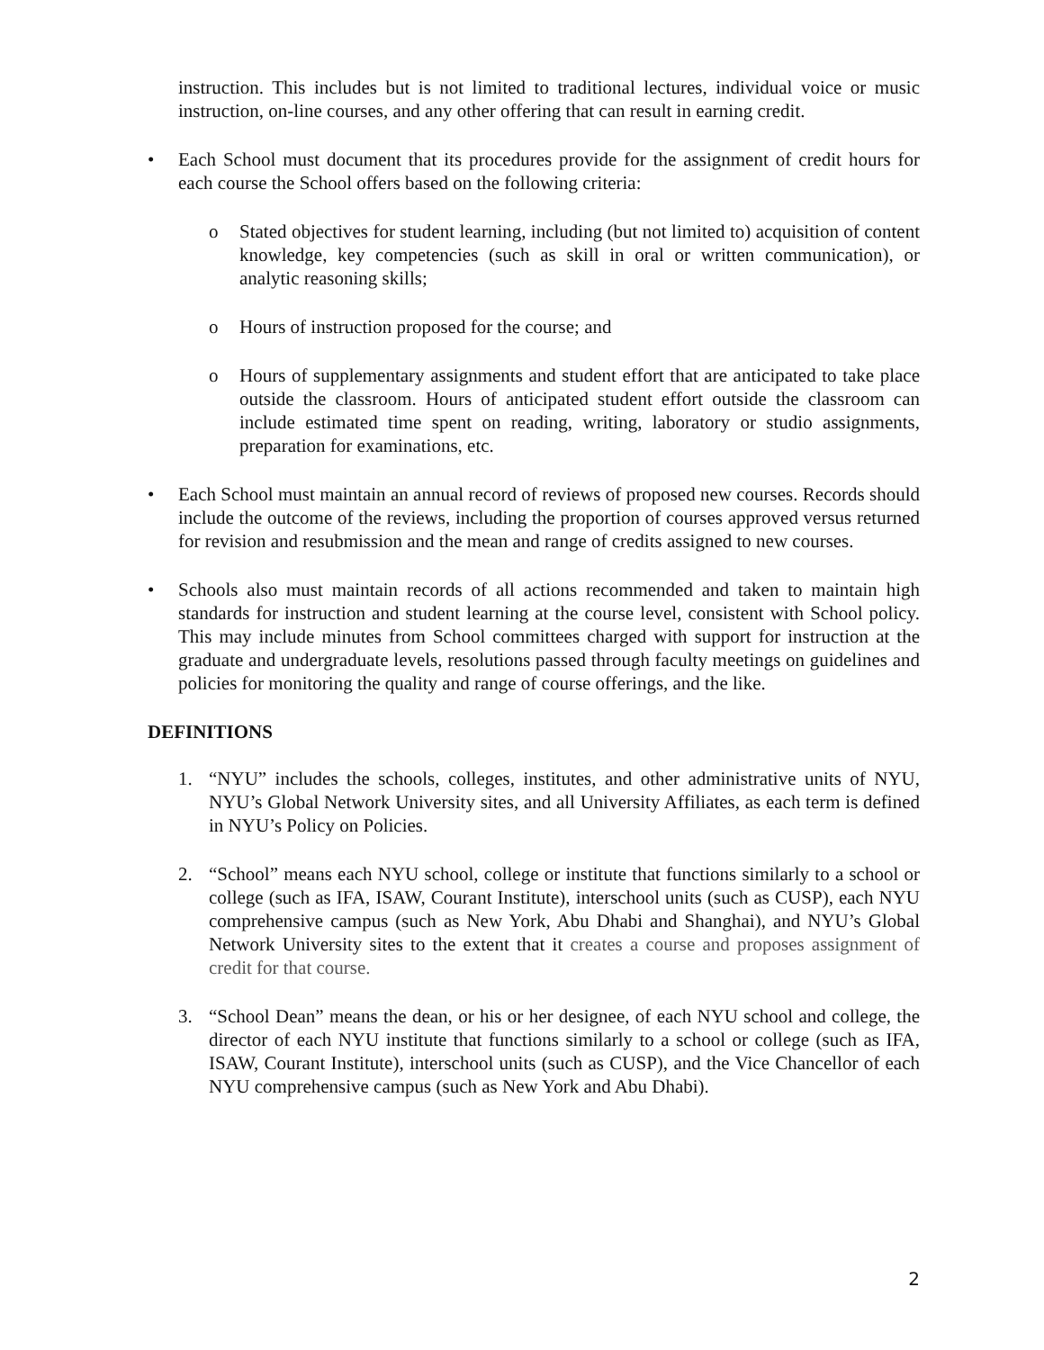instruction. This includes but is not limited to traditional lectures, individual voice or music instruction, on-line courses, and any other offering that can result in earning credit.
• Each School must document that its procedures provide for the assignment of credit hours for each course the School offers based on the following criteria:
o Stated objectives for student learning, including (but not limited to) acquisition of content knowledge, key competencies (such as skill in oral or written communication), or analytic reasoning skills;
o Hours of instruction proposed for the course; and
o Hours of supplementary assignments and student effort that are anticipated to take place outside the classroom. Hours of anticipated student effort outside the classroom can include estimated time spent on reading, writing, laboratory or studio assignments, preparation for examinations, etc.
• Each School must maintain an annual record of reviews of proposed new courses. Records should include the outcome of the reviews, including the proportion of courses approved versus returned for revision and resubmission and the mean and range of credits assigned to new courses.
• Schools also must maintain records of all actions recommended and taken to maintain high standards for instruction and student learning at the course level, consistent with School policy. This may include minutes from School committees charged with support for instruction at the graduate and undergraduate levels, resolutions passed through faculty meetings on guidelines and policies for monitoring the quality and range of course offerings, and the like.
DEFINITIONS
1. “NYU” includes the schools, colleges, institutes, and other administrative units of NYU, NYU’s Global Network University sites, and all University Affiliates, as each term is defined in NYU’s Policy on Policies.
2. “School” means each NYU school, college or institute that functions similarly to a school or college (such as IFA, ISAW, Courant Institute), interschool units (such as CUSP), each NYU comprehensive campus (such as New York, Abu Dhabi and Shanghai), and NYU’s Global Network University sites to the extent that it creates a course and proposes assignment of credit for that course.
3. “School Dean” means the dean, or his or her designee, of each NYU school and college, the director of each NYU institute that functions similarly to a school or college (such as IFA, ISAW, Courant Institute), interschool units (such as CUSP), and the Vice Chancellor of each NYU comprehensive campus (such as New York and Abu Dhabi).
2